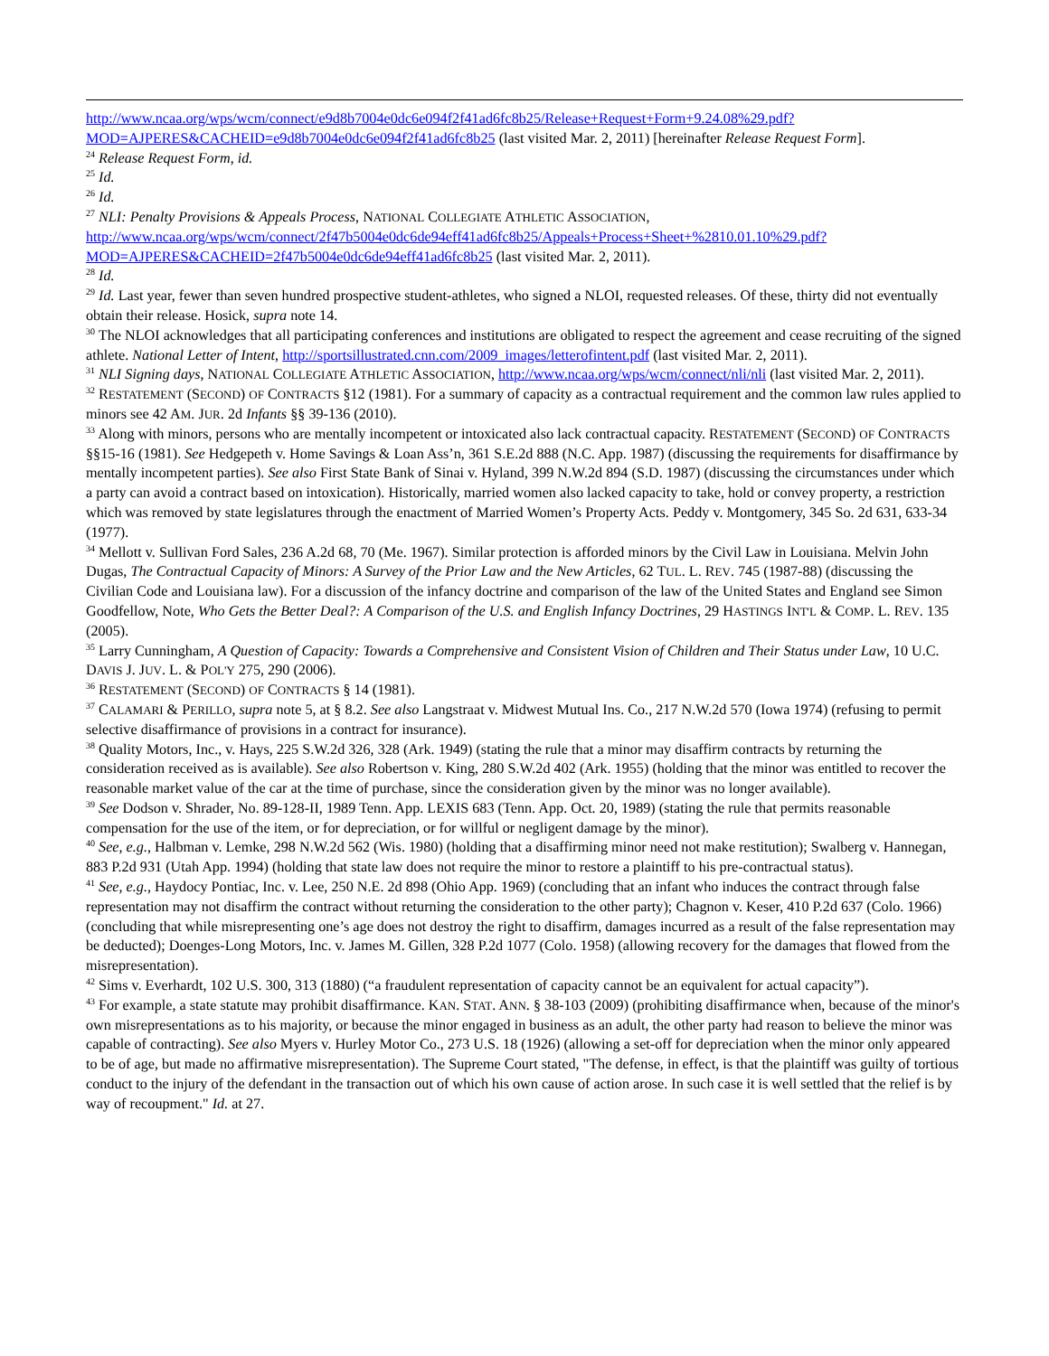http://www.ncaa.org/wps/wcm/connect/e9d8b7004e0dc6e094f2f41ad6fc8b25/Release+Request+Form+9.24.08%29.pdf?MOD=AJPERES&CACHEID=e9d8b7004e0dc6e094f2f41ad6fc8b25 (last visited Mar. 2, 2011) [hereinafter Release Request Form].
<sup>24</sup> Release Request Form, id.
<sup>25</sup> Id.
<sup>26</sup> Id.
<sup>27</sup> NLI: Penalty Provisions & Appeals Process, NATIONAL COLLEGIATE ATHLETIC ASSOCIATION, http://www.ncaa.org/wps/wcm/connect/2f47b5004e0dc6de94eff41ad6fc8b25/Appeals+Process+Sheet+%2810.01.10%29.pdf?MOD=AJPERES&CACHEID=2f47b5004e0dc6de94eff41ad6fc8b25 (last visited Mar. 2, 2011).
<sup>28</sup> Id.
<sup>29</sup> Id. Last year, fewer than seven hundred prospective student-athletes, who signed a NLOI, requested releases. Of these, thirty did not eventually obtain their release. Hosick, supra note 14.
<sup>30</sup> The NLOI acknowledges that all participating conferences and institutions are obligated to respect the agreement and cease recruiting of the signed athlete. National Letter of Intent, http://sportsillustrated.cnn.com/2009_images/letterofintent.pdf (last visited Mar. 2, 2011).
<sup>31</sup> NLI Signing days, NATIONAL COLLEGIATE ATHLETIC ASSOCIATION, http://www.ncaa.org/wps/wcm/connect/nli/nli (last visited Mar. 2, 2011).
<sup>32</sup> RESTATEMENT (SECOND) OF CONTRACTS §12 (1981). For a summary of capacity as a contractual requirement and the common law rules applied to minors see 42 AM. JUR. 2d Infants §§ 39-136 (2010).
<sup>33</sup> Along with minors, persons who are mentally incompetent or intoxicated also lack contractual capacity. RESTATEMENT (SECOND) OF CONTRACTS §§15-16 (1981). See Hedgepeth v. Home Savings & Loan Ass’n, 361 S.E.2d 888 (N.C. App. 1987) (discussing the requirements for disaffirmance by mentally incompetent parties). See also First State Bank of Sinai v. Hyland, 399 N.W.2d 894 (S.D. 1987) (discussing the circumstances under which a party can avoid a contract based on intoxication). Historically, married women also lacked capacity to take, hold or convey property, a restriction which was removed by state legislatures through the enactment of Married Women’s Property Acts. Peddy v. Montgomery, 345 So. 2d 631, 633-34 (1977).
<sup>34</sup> Mellott v. Sullivan Ford Sales, 236 A.2d 68, 70 (Me. 1967). Similar protection is afforded minors by the Civil Law in Louisiana. Melvin John Dugas, The Contractual Capacity of Minors: A Survey of the Prior Law and the New Articles, 62 TUL. L. REV. 745 (1987-88) (discussing the Civilian Code and Louisiana law). For a discussion of the infancy doctrine and comparison of the law of the United States and England see Simon Goodfellow, Note, Who Gets the Better Deal?: A Comparison of the U.S. and English Infancy Doctrines, 29 HASTINGS INT'L & COMP. L. REV. 135 (2005).
<sup>35</sup> Larry Cunningham, A Question of Capacity: Towards a Comprehensive and Consistent Vision of Children and Their Status under Law, 10 U.C. DAVIS J. JUV. L. & POL'Y 275, 290 (2006).
<sup>36</sup> RESTATEMENT (SECOND) OF CONTRACTS § 14 (1981).
<sup>37</sup> CALAMARI & PERILLO, supra note 5, at § 8.2. See also Langstraat v. Midwest Mutual Ins. Co., 217 N.W.2d 570 (Iowa 1974) (refusing to permit selective disaffirmance of provisions in a contract for insurance).
<sup>38</sup> Quality Motors, Inc., v. Hays, 225 S.W.2d 326, 328 (Ark. 1949) (stating the rule that a minor may disaffirm contracts by returning the consideration received as is available). See also Robertson v. King, 280 S.W.2d 402 (Ark. 1955) (holding that the minor was entitled to recover the reasonable market value of the car at the time of purchase, since the consideration given by the minor was no longer available).
<sup>39</sup> See Dodson v. Shrader, No. 89-128-II, 1989 Tenn. App. LEXIS 683 (Tenn. App. Oct. 20, 1989) (stating the rule that permits reasonable compensation for the use of the item, or for depreciation, or for willful or negligent damage by the minor).
<sup>40</sup> See, e.g., Halbman v. Lemke, 298 N.W.2d 562 (Wis. 1980) (holding that a disaffirming minor need not make restitution); Swalberg v. Hannegan, 883 P.2d 931 (Utah App. 1994) (holding that state law does not require the minor to restore a plaintiff to his pre-contractual status).
<sup>41</sup> See, e.g., Haydocy Pontiac, Inc. v. Lee, 250 N.E. 2d 898 (Ohio App. 1969) (concluding that an infant who induces the contract through false representation may not disaffirm the contract without returning the consideration to the other party); Chagnon v. Keser, 410 P.2d 637 (Colo. 1966) (concluding that while misrepresenting one’s age does not destroy the right to disaffirm, damages incurred as a result of the false representation may be deducted); Doenges-Long Motors, Inc. v. James M. Gillen, 328 P.2d 1077 (Colo. 1958) (allowing recovery for the damages that flowed from the misrepresentation).
<sup>42</sup> Sims v. Everhardt, 102 U.S. 300, 313 (1880) (“a fraudulent representation of capacity cannot be an equivalent for actual capacity”).
<sup>43</sup> For example, a state statute may prohibit disaffirmance. KAN. STAT. ANN. § 38-103 (2009) (prohibiting disaffirmance when, because of the minor's own misrepresentations as to his majority, or because the minor engaged in business as an adult, the other party had reason to believe the minor was capable of contracting). See also Myers v. Hurley Motor Co., 273 U.S. 18 (1926) (allowing a set-off for depreciation when the minor only appeared to be of age, but made no affirmative misrepresentation). The Supreme Court stated, "The defense, in effect, is that the plaintiff was guilty of tortious conduct to the injury of the defendant in the transaction out of which his own cause of action arose. In such case it is well settled that the relief is by way of recoupment." Id. at 27.